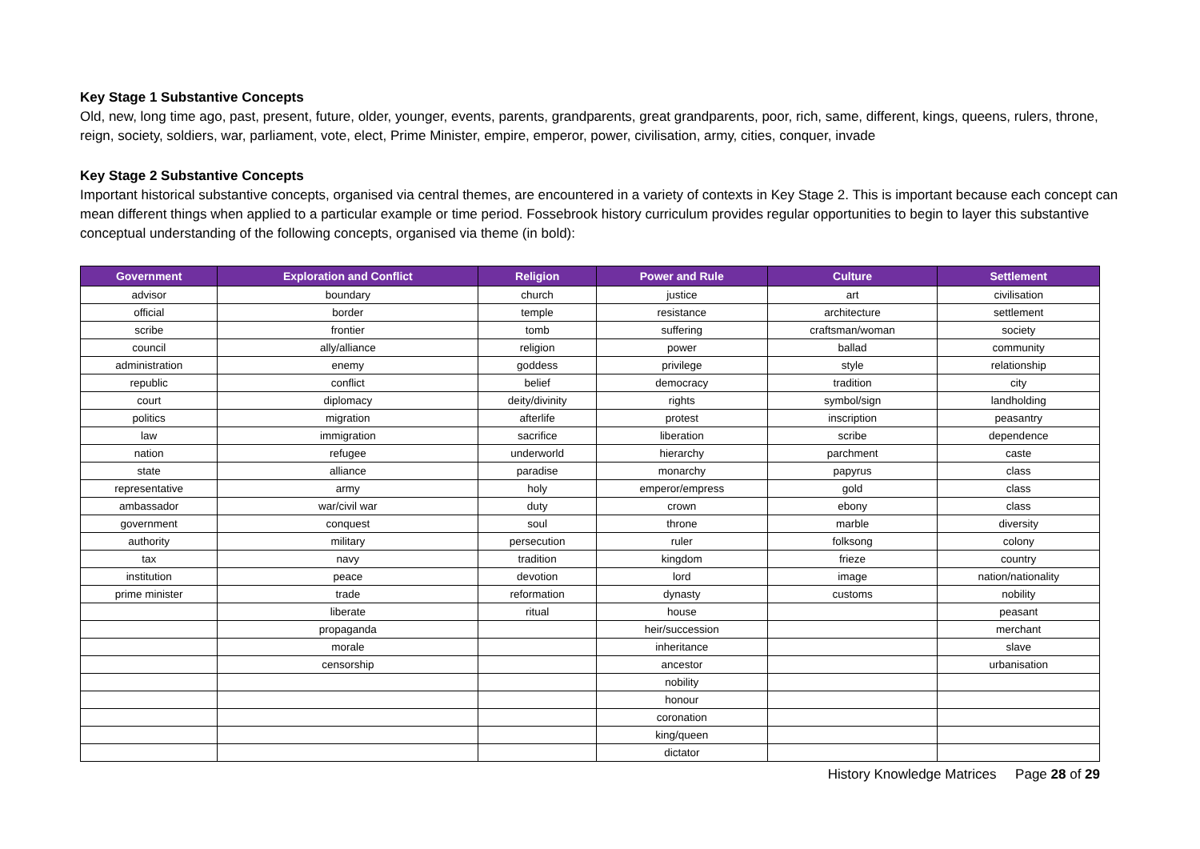Key Stage 1 Substantive Concepts
Old, new, long time ago, past, present, future, older, younger, events, parents, grandparents, great grandparents, poor, rich, same, different, kings, queens, rulers, throne, reign, society, soldiers, war, parliament, vote, elect, Prime Minister, empire, emperor, power, civilisation, army, cities, conquer, invade
Key Stage 2 Substantive Concepts
Important historical substantive concepts, organised via central themes, are encountered in a variety of contexts in Key Stage 2. This is important because each concept can mean different things when applied to a particular example or time period. Fossebrook history curriculum provides regular opportunities to begin to layer this substantive conceptual understanding of the following concepts, organised via theme (in bold):
| Government | Exploration and Conflict | Religion | Power and Rule | Culture | Settlement |
| --- | --- | --- | --- | --- | --- |
| advisor | boundary | church | justice | art | civilisation |
| official | border | temple | resistance | architecture | settlement |
| scribe | frontier | tomb | suffering | craftsman/woman | society |
| council | ally/alliance | religion | power | ballad | community |
| administration | enemy | goddess | privilege | style | relationship |
| republic | conflict | belief | democracy | tradition | city |
| court | diplomacy | deity/divinity | rights | symbol/sign | landholding |
| politics | migration | afterlife | protest | inscription | peasantry |
| law | immigration | sacrifice | liberation | scribe | dependence |
| nation | refugee | underworld | hierarchy | parchment | caste |
| state | alliance | paradise | monarchy | papyrus | class |
| representative | army | holy | emperor/empress | gold | class |
| ambassador | war/civil war | duty | crown | ebony | class |
| government | conquest | soul | throne | marble | diversity |
| authority | military | persecution | ruler | folksong | colony |
| tax | navy | tradition | kingdom | frieze | country |
| institution | peace | devotion | lord | image | nation/nationality |
| prime minister | trade | reformation | dynasty | customs | nobility |
| | liberate | ritual | house | | peasant |
| | propaganda | | heir/succession | | merchant |
| | morale | | inheritance | | slave |
| | censorship | | ancestor | | urbanisation |
| | | | nobility | | |
| | | | honour | | |
| | | | coronation | | |
| | | | king/queen | | |
| | | | dictator | | |
History Knowledge Matrices Page 28 of 29